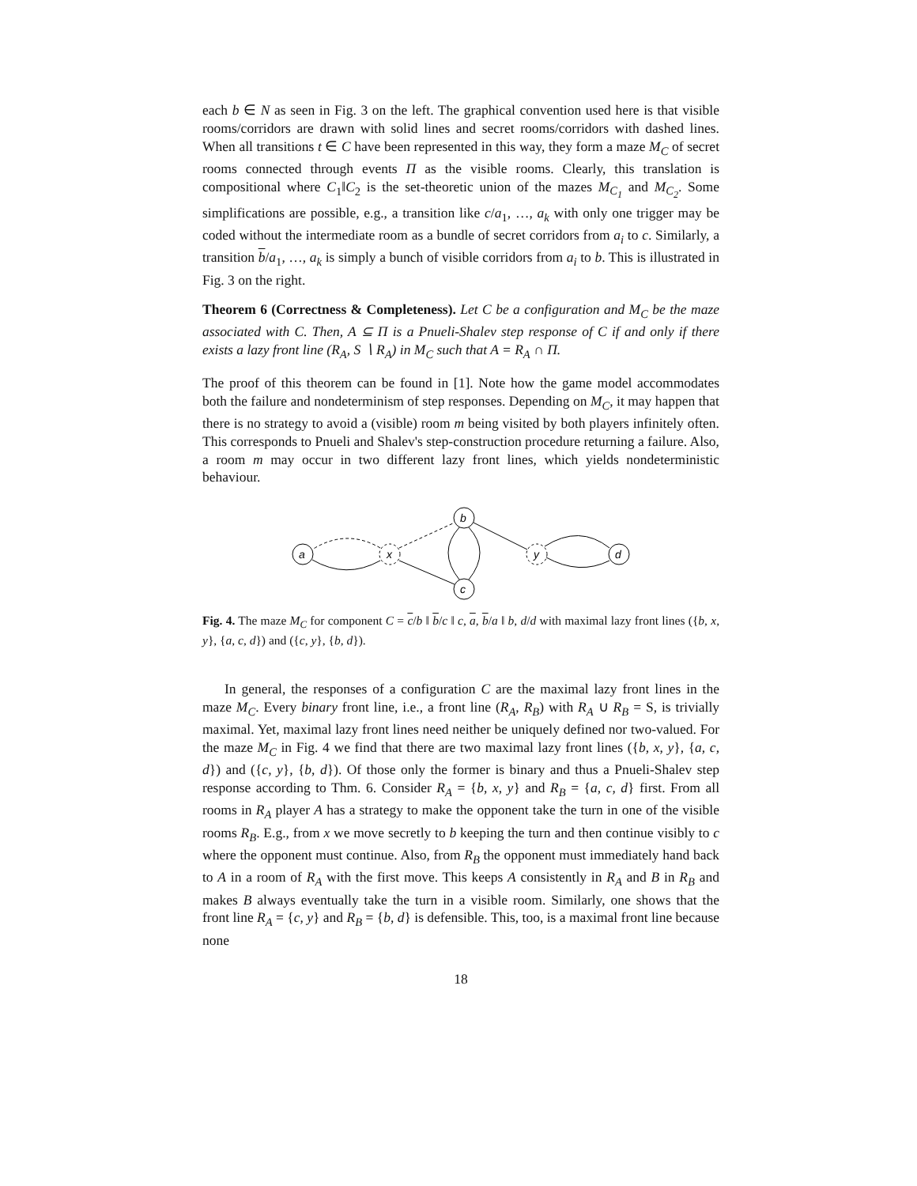each b ∈ N as seen in Fig. 3 on the left. The graphical convention used here is that visible rooms/corridors are drawn with solid lines and secret rooms/corridors with dashed lines. When all transitions t ∈ C have been represented in this way, they form a maze M<sub>C</sub> of secret rooms connected through events Π as the visible rooms. Clearly, this translation is compositional where C<sub>1</sub>‖C<sub>2</sub> is the set-theoretic union of the mazes M<sub>C<sub>1</sub></sub> and M<sub>C<sub>2</sub></sub>. Some simplifications are possible, e.g., a transition like c/a<sub>1</sub>, …, a<sub>k</sub> with only one trigger may be coded without the intermediate room as a bundle of secret corridors from a<sub>i</sub> to c. Similarly, a transition b/a<sub>1</sub>, …, a<sub>k</sub> is simply a bunch of visible corridors from a<sub>i</sub> to b. This is illustrated in Fig. 3 on the right.
Theorem 6 (Correctness & Completeness). Let C be a configuration and M<sub>C</sub> be the maze associated with C. Then, A ⊆ Π is a Pnueli-Shalev step response of C if and only if there exists a lazy front line (R<sub>A</sub>, S ∖ R<sub>A</sub>) in M<sub>C</sub> such that A = R<sub>A</sub> ∩ Π.
The proof of this theorem can be found in [1]. Note how the game model accommodates both the failure and nondeterminism of step responses. Depending on M<sub>C</sub>, it may happen that there is no strategy to avoid a (visible) room m being visited by both players infinitely often. This corresponds to Pnueli and Shalev's step-construction procedure returning a failure. Also, a room m may occur in two different lazy front lines, which yields nondeterministic behaviour.
a
x
b
c
y
d
Fig. 4. The maze M<sub>C</sub> for component C = c/b ‖ b/c ‖ c, a, b/a ‖ b, d/d with maximal lazy front lines ({b, x, y}, {a, c, d}) and ({c, y}, {b, d}).
In general, the responses of a configuration C are the maximal lazy front lines in the maze M<sub>C</sub>. Every binary front line, i.e., a front line (R<sub>A</sub>, R<sub>B</sub>) with R<sub>A</sub> ∪ R<sub>B</sub> = S, is trivially maximal. Yet, maximal lazy front lines need neither be uniquely defined nor two-valued. For the maze M<sub>C</sub> in Fig. 4 we find that there are two maximal lazy front lines ({b, x, y}, {a, c, d}) and ({c, y}, {b, d}). Of those only the former is binary and thus a Pnueli-Shalev step response according to Thm. 6. Consider R<sub>A</sub> = {b, x, y} and R<sub>B</sub> = {a, c, d} first. From all rooms in R<sub>A</sub> player A has a strategy to make the opponent take the turn in one of the visible rooms R<sub>B</sub>. E.g., from x we move secretly to b keeping the turn and then continue visibly to c where the opponent must continue. Also, from R<sub>B</sub> the opponent must immediately hand back to A in a room of R<sub>A</sub> with the first move. This keeps A consistently in R<sub>A</sub> and B in R<sub>B</sub> and makes B always eventually take the turn in a visible room. Similarly, one shows that the front line R<sub>A</sub> = {c, y} and R<sub>B</sub> = {b, d} is defensible. This, too, is a maximal front line because none
18